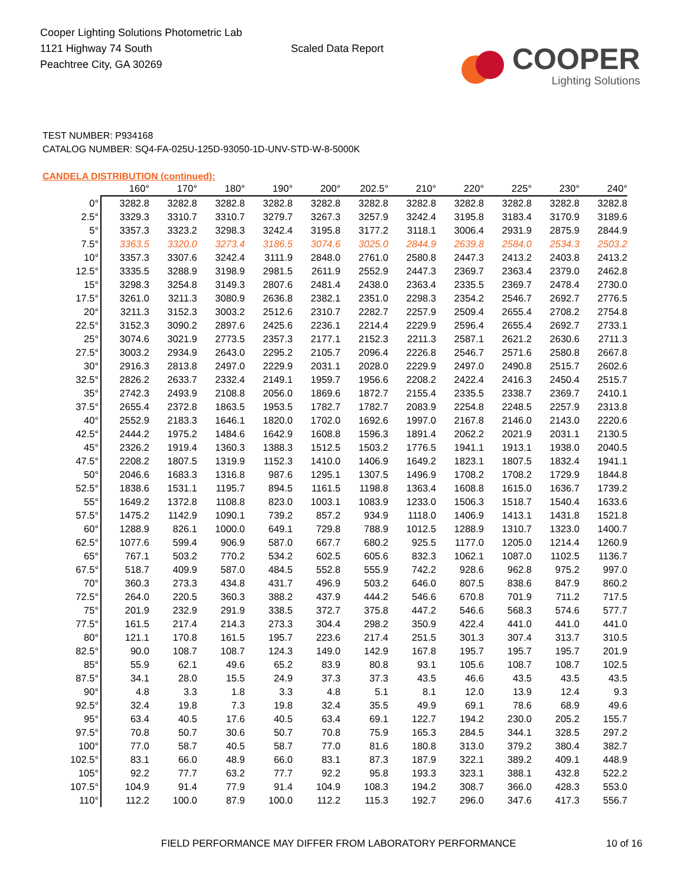Cooper Lighting Solutions Photometric Lab
1121 Highway 74 South
Peachtree City, GA 30269
Scaled Data Report
COOPER
Lighting Solutions
TEST NUMBER: P934168
CATALOG NUMBER: SQ4-FA-025U-125D-93050-1D-UNV-STD-W-8-5000K
CANDELA DISTRIBUTION (continued):
| | 160° | 170° | 180° | 190° | 200° | 202.5° | 210° | 220° | 225° | 230° | 240° |
| --- | --- | --- | --- | --- | --- | --- | --- | --- | --- | --- | --- |
| 0° | 3282.8 | 3282.8 | 3282.8 | 3282.8 | 3282.8 | 3282.8 | 3282.8 | 3282.8 | 3282.8 | 3282.8 | 3282.8 |
| 2.5° | 3329.3 | 3310.7 | 3310.7 | 3279.7 | 3267.3 | 3257.9 | 3242.4 | 3195.8 | 3183.4 | 3170.9 | 3189.6 |
| 5° | 3357.3 | 3323.2 | 3298.3 | 3242.4 | 3195.8 | 3177.2 | 3118.1 | 3006.4 | 2931.9 | 2875.9 | 2844.9 |
| 7.5° | 3363.5 | 3320.0 | 3273.4 | 3186.5 | 3074.6 | 3025.0 | 2844.9 | 2639.8 | 2584.0 | 2534.3 | 2503.2 |
| 10° | 3357.3 | 3307.6 | 3242.4 | 3111.9 | 2848.0 | 2761.0 | 2580.8 | 2447.3 | 2413.2 | 2403.8 | 2413.2 |
| 12.5° | 3335.5 | 3288.9 | 3198.9 | 2981.5 | 2611.9 | 2552.9 | 2447.3 | 2369.7 | 2363.4 | 2379.0 | 2462.8 |
| 15° | 3298.3 | 3254.8 | 3149.3 | 2807.6 | 2481.4 | 2438.0 | 2363.4 | 2335.5 | 2369.7 | 2478.4 | 2730.0 |
| 17.5° | 3261.0 | 3211.3 | 3080.9 | 2636.8 | 2382.1 | 2351.0 | 2298.3 | 2354.2 | 2546.7 | 2692.7 | 2776.5 |
| 20° | 3211.3 | 3152.3 | 3003.2 | 2512.6 | 2310.7 | 2282.7 | 2257.9 | 2509.4 | 2655.4 | 2708.2 | 2754.8 |
| 22.5° | 3152.3 | 3090.2 | 2897.6 | 2425.6 | 2236.1 | 2214.4 | 2229.9 | 2596.4 | 2655.4 | 2692.7 | 2733.1 |
| 25° | 3074.6 | 3021.9 | 2773.5 | 2357.3 | 2177.1 | 2152.3 | 2211.3 | 2587.1 | 2621.2 | 2630.6 | 2711.3 |
| 27.5° | 3003.2 | 2934.9 | 2643.0 | 2295.2 | 2105.7 | 2096.4 | 2226.8 | 2546.7 | 2571.6 | 2580.8 | 2667.8 |
| 30° | 2916.3 | 2813.8 | 2497.0 | 2229.9 | 2031.1 | 2028.0 | 2229.9 | 2497.0 | 2490.8 | 2515.7 | 2602.6 |
| 32.5° | 2826.2 | 2633.7 | 2332.4 | 2149.1 | 1959.7 | 1956.6 | 2208.2 | 2422.4 | 2416.3 | 2450.4 | 2515.7 |
| 35° | 2742.3 | 2493.9 | 2108.8 | 2056.0 | 1869.6 | 1872.7 | 2155.4 | 2335.5 | 2338.7 | 2369.7 | 2410.1 |
| 37.5° | 2655.4 | 2372.8 | 1863.5 | 1953.5 | 1782.7 | 1782.7 | 2083.9 | 2254.8 | 2248.5 | 2257.9 | 2313.8 |
| 40° | 2552.9 | 2183.3 | 1646.1 | 1820.0 | 1702.0 | 1692.6 | 1997.0 | 2167.8 | 2146.0 | 2143.0 | 2220.6 |
| 42.5° | 2444.2 | 1975.2 | 1484.6 | 1642.9 | 1608.8 | 1596.3 | 1891.4 | 2062.2 | 2021.9 | 2031.1 | 2130.5 |
| 45° | 2326.2 | 1919.4 | 1360.3 | 1388.3 | 1512.5 | 1503.2 | 1776.5 | 1941.1 | 1913.1 | 1938.0 | 2040.5 |
| 47.5° | 2208.2 | 1807.5 | 1319.9 | 1152.3 | 1410.0 | 1406.9 | 1649.2 | 1823.1 | 1807.5 | 1832.4 | 1941.1 |
| 50° | 2046.6 | 1683.3 | 1316.8 | 987.6 | 1295.1 | 1307.5 | 1496.9 | 1708.2 | 1708.2 | 1729.9 | 1844.8 |
| 52.5° | 1838.6 | 1531.1 | 1195.7 | 894.5 | 1161.5 | 1198.8 | 1363.4 | 1608.8 | 1615.0 | 1636.7 | 1739.2 |
| 55° | 1649.2 | 1372.8 | 1108.8 | 823.0 | 1003.1 | 1083.9 | 1233.0 | 1506.3 | 1518.7 | 1540.4 | 1633.6 |
| 57.5° | 1475.2 | 1142.9 | 1090.1 | 739.2 | 857.2 | 934.9 | 1118.0 | 1406.9 | 1413.1 | 1431.8 | 1521.8 |
| 60° | 1288.9 | 826.1 | 1000.0 | 649.1 | 729.8 | 788.9 | 1012.5 | 1288.9 | 1310.7 | 1323.0 | 1400.7 |
| 62.5° | 1077.6 | 599.4 | 906.9 | 587.0 | 667.7 | 680.2 | 925.5 | 1177.0 | 1205.0 | 1214.4 | 1260.9 |
| 65° | 767.1 | 503.2 | 770.2 | 534.2 | 602.5 | 605.6 | 832.3 | 1062.1 | 1087.0 | 1102.5 | 1136.7 |
| 67.5° | 518.7 | 409.9 | 587.0 | 484.5 | 552.8 | 555.9 | 742.2 | 928.6 | 962.8 | 975.2 | 997.0 |
| 70° | 360.3 | 273.3 | 434.8 | 431.7 | 496.9 | 503.2 | 646.0 | 807.5 | 838.6 | 847.9 | 860.2 |
| 72.5° | 264.0 | 220.5 | 360.3 | 388.2 | 437.9 | 444.2 | 546.6 | 670.8 | 701.9 | 711.2 | 717.5 |
| 75° | 201.9 | 232.9 | 291.9 | 338.5 | 372.7 | 375.8 | 447.2 | 546.6 | 568.3 | 574.6 | 577.7 |
| 77.5° | 161.5 | 217.4 | 214.3 | 273.3 | 304.4 | 298.2 | 350.9 | 422.4 | 441.0 | 441.0 | 441.0 |
| 80° | 121.1 | 170.8 | 161.5 | 195.7 | 223.6 | 217.4 | 251.5 | 301.3 | 307.4 | 313.7 | 310.5 |
| 82.5° | 90.0 | 108.7 | 108.7 | 124.3 | 149.0 | 142.9 | 167.8 | 195.7 | 195.7 | 195.7 | 201.9 |
| 85° | 55.9 | 62.1 | 49.6 | 65.2 | 83.9 | 80.8 | 93.1 | 105.6 | 108.7 | 108.7 | 102.5 |
| 87.5° | 34.1 | 28.0 | 15.5 | 24.9 | 37.3 | 37.3 | 43.5 | 46.6 | 43.5 | 43.5 | 43.5 |
| 90° | 4.8 | 3.3 | 1.8 | 3.3 | 4.8 | 5.1 | 8.1 | 12.0 | 13.9 | 12.4 | 9.3 |
| 92.5° | 32.4 | 19.8 | 7.3 | 19.8 | 32.4 | 35.5 | 49.9 | 69.1 | 78.6 | 68.9 | 49.6 |
| 95° | 63.4 | 40.5 | 17.6 | 40.5 | 63.4 | 69.1 | 122.7 | 194.2 | 230.0 | 205.2 | 155.7 |
| 97.5° | 70.8 | 50.7 | 30.6 | 50.7 | 70.8 | 75.9 | 165.3 | 284.5 | 344.1 | 328.5 | 297.2 |
| 100° | 77.0 | 58.7 | 40.5 | 58.7 | 77.0 | 81.6 | 180.8 | 313.0 | 379.2 | 380.4 | 382.7 |
| 102.5° | 83.1 | 66.0 | 48.9 | 66.0 | 83.1 | 87.3 | 187.9 | 322.1 | 389.2 | 409.1 | 448.9 |
| 105° | 92.2 | 77.7 | 63.2 | 77.7 | 92.2 | 95.8 | 193.3 | 323.1 | 388.1 | 432.8 | 522.2 |
| 107.5° | 104.9 | 91.4 | 77.9 | 91.4 | 104.9 | 108.3 | 194.2 | 308.7 | 366.0 | 428.3 | 553.0 |
| 110° | 112.2 | 100.0 | 87.9 | 100.0 | 112.2 | 115.3 | 192.7 | 296.0 | 347.6 | 417.3 | 556.7 |
FIELD PERFORMANCE MAY DIFFER FROM LABORATORY PERFORMANCE
10 of 16